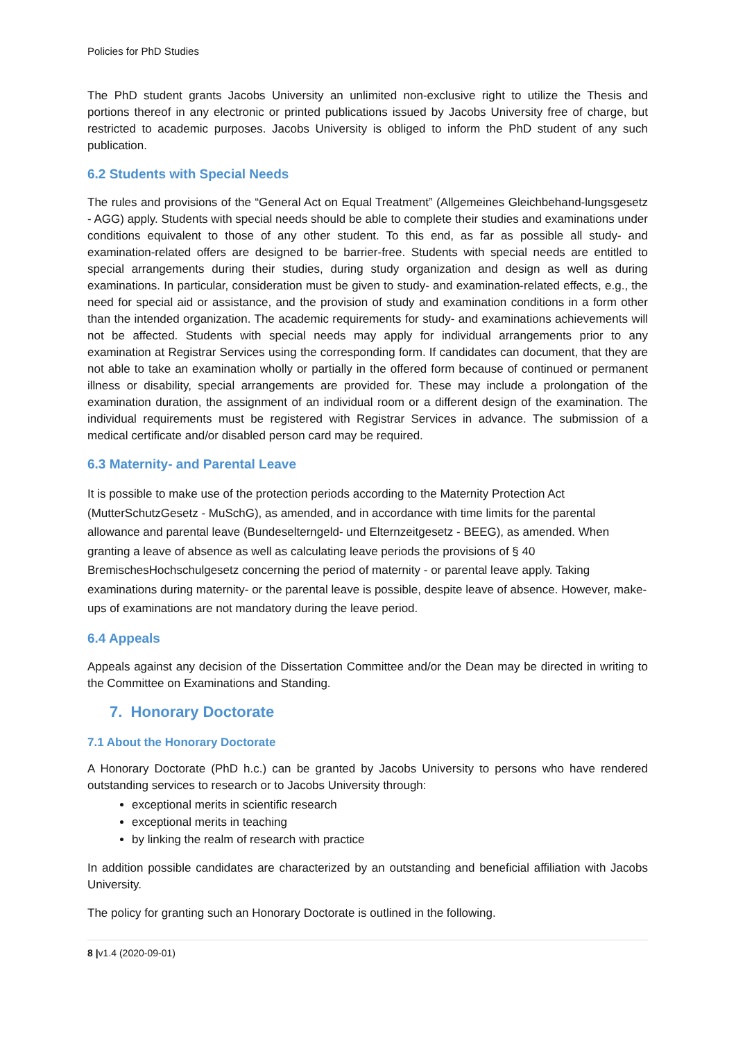Policies for PhD Studies
The PhD student grants Jacobs University an unlimited non-exclusive right to utilize the Thesis and portions thereof in any electronic or printed publications issued by Jacobs University free of charge, but restricted to academic purposes. Jacobs University is obliged to inform the PhD student of any such publication.
6.2 Students with Special Needs
The rules and provisions of the “General Act on Equal Treatment” (Allgemeines Gleichbehand-lungsgesetz - AGG) apply. Students with special needs should be able to complete their studies and examinations under conditions equivalent to those of any other student. To this end, as far as possible all study- and examination-related offers are designed to be barrier-free. Students with special needs are entitled to special arrangements during their studies, during study organization and design as well as during examinations. In particular, consideration must be given to study- and examination-related effects, e.g., the need for special aid or assistance, and the provision of study and examination conditions in a form other than the intended organization. The academic requirements for study- and examinations achievements will not be affected. Students with special needs may apply for individual arrangements prior to any examination at Registrar Services using the corresponding form. If candidates can document, that they are not able to take an examination wholly or partially in the offered form because of continued or permanent illness or disability, special arrangements are provided for. These may include a prolongation of the examination duration, the assignment of an individual room or a different design of the examination. The individual requirements must be registered with Registrar Services in advance. The submission of a medical certificate and/or disabled person card may be required.
6.3 Maternity- and Parental Leave
It is possible to make use of the protection periods according to the Maternity Protection Act (MutterSchutzGesetz - MuSchG), as amended, and in accordance with time limits for the parental allowance and parental leave (Bundeselterngeld- und Elternzeitgesetz - BEEG), as amended. When granting a leave of absence as well as calculating leave periods the provisions of § 40 BremischesHochschulgesetz concerning the period of maternity - or parental leave apply. Taking examinations during maternity- or the parental leave is possible, despite leave of absence. However, make-ups of examinations are not mandatory during the leave period.
6.4 Appeals
Appeals against any decision of the Dissertation Committee and/or the Dean may be directed in writing to the Committee on Examinations and Standing.
7. Honorary Doctorate
7.1 About the Honorary Doctorate
A Honorary Doctorate (PhD h.c.) can be granted by Jacobs University to persons who have rendered outstanding services to research or to Jacobs University through:
exceptional merits in scientific research
exceptional merits in teaching
by linking the realm of research with practice
In addition possible candidates are characterized by an outstanding and beneficial affiliation with Jacobs University.
The policy for granting such an Honorary Doctorate is outlined in the following.
8 |v1.4 (2020-09-01)